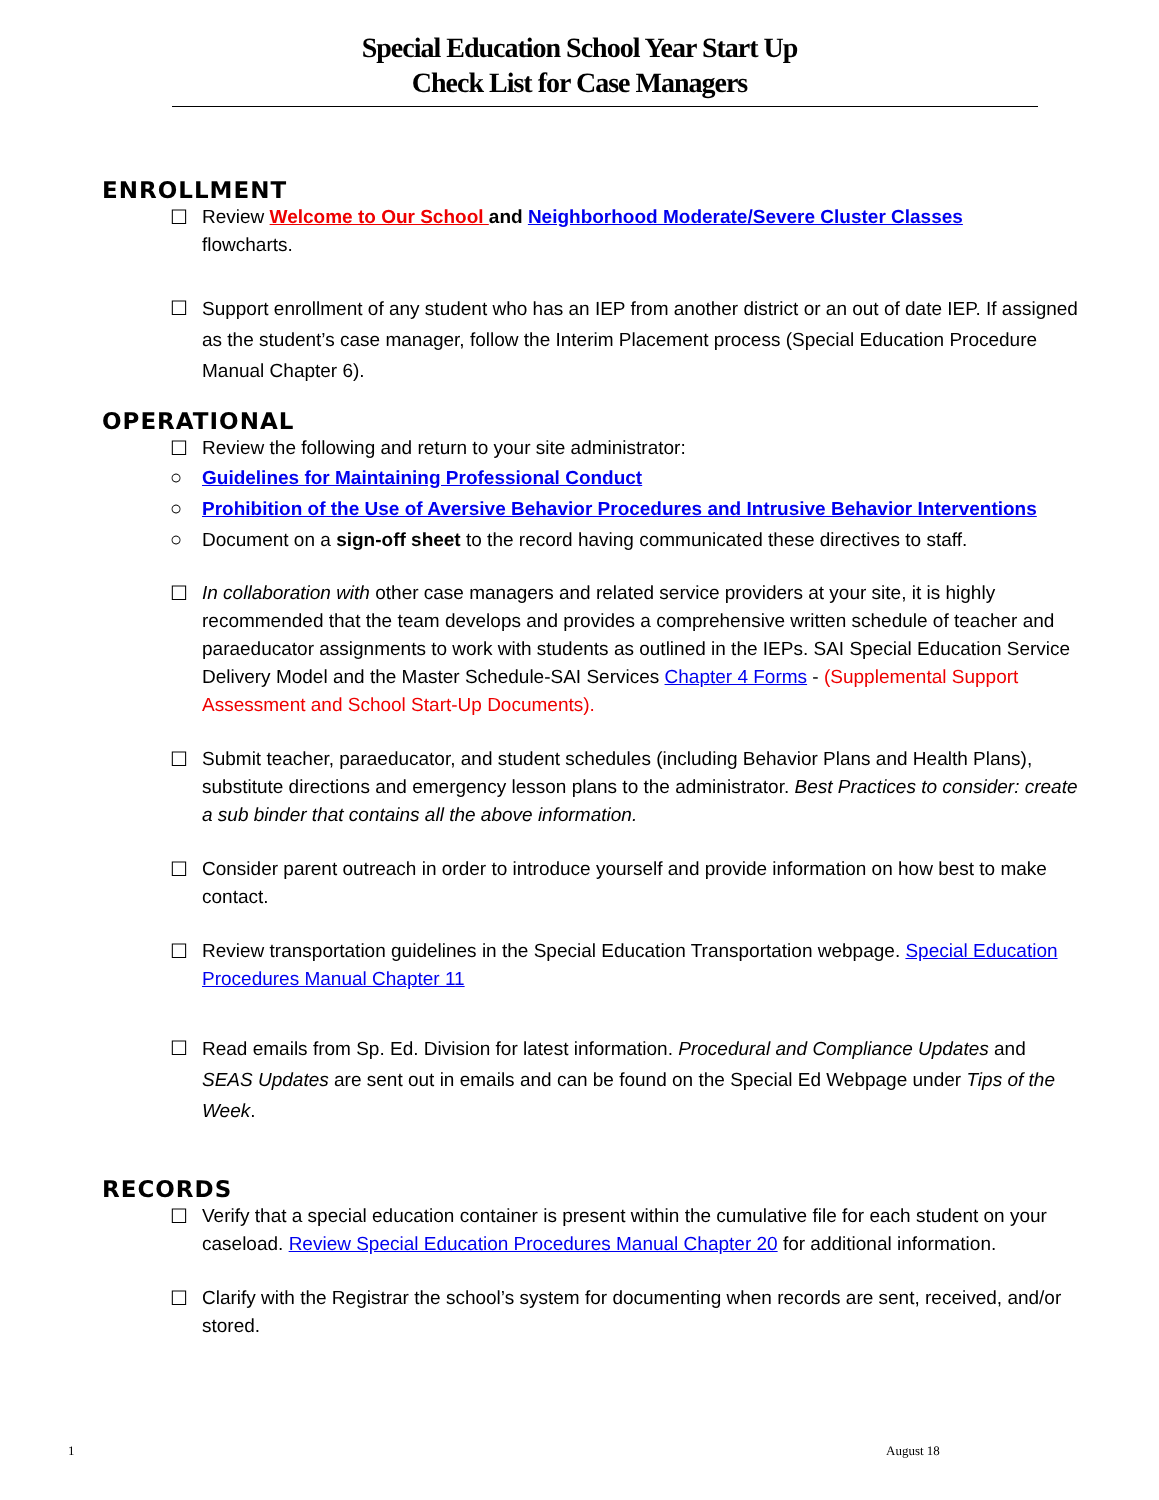Special Education School Year Start Up
Check List for Case Managers
ENROLLMENT
☐ Review Welcome to Our School and Neighborhood Moderate/Severe Cluster Classes
flowcharts.
☐ Support enrollment of any student who has an IEP from another district or an out of date IEP. If assigned as the student’s case manager, follow the Interim Placement process (Special Education Procedure Manual Chapter 6).
OPERATIONAL
☐ Review the following and return to your site administrator:
○ Guidelines for Maintaining Professional Conduct
○ Prohibition of the Use of Aversive Behavior Procedures and Intrusive Behavior Interventions
○ Document on a sign-off sheet to the record having communicated these directives to staff.
☐ In collaboration with other case managers and related service providers at your site, it is highly recommended that the team develops and provides a comprehensive written schedule of teacher and paraeducator assignments to work with students as outlined in the IEPs. SAI Special Education Service Delivery Model and the Master Schedule-SAI Services Chapter 4 Forms - (Supplemental Support Assessment and School Start-Up Documents).
☐ Submit teacher, paraeducator, and student schedules (including Behavior Plans and Health Plans), substitute directions and emergency lesson plans to the administrator. Best Practices to consider: create a sub binder that contains all the above information.
☐ Consider parent outreach in order to introduce yourself and provide information on how best to make contact.
☐ Review transportation guidelines in the Special Education Transportation webpage. Special Education Procedures Manual Chapter 11
☐ Read emails from Sp. Ed. Division for latest information. Procedural and Compliance Updates and SEAS Updates are sent out in emails and can be found on the Special Ed Webpage under Tips of the Week.
RECORDS
☐ Verify that a special education container is present within the cumulative file for each student on your caseload. Review Special Education Procedures Manual Chapter 20 for additional information.
☐ Clarify with the Registrar the school’s system for documenting when records are sent, received, and/or stored.
1 August 18